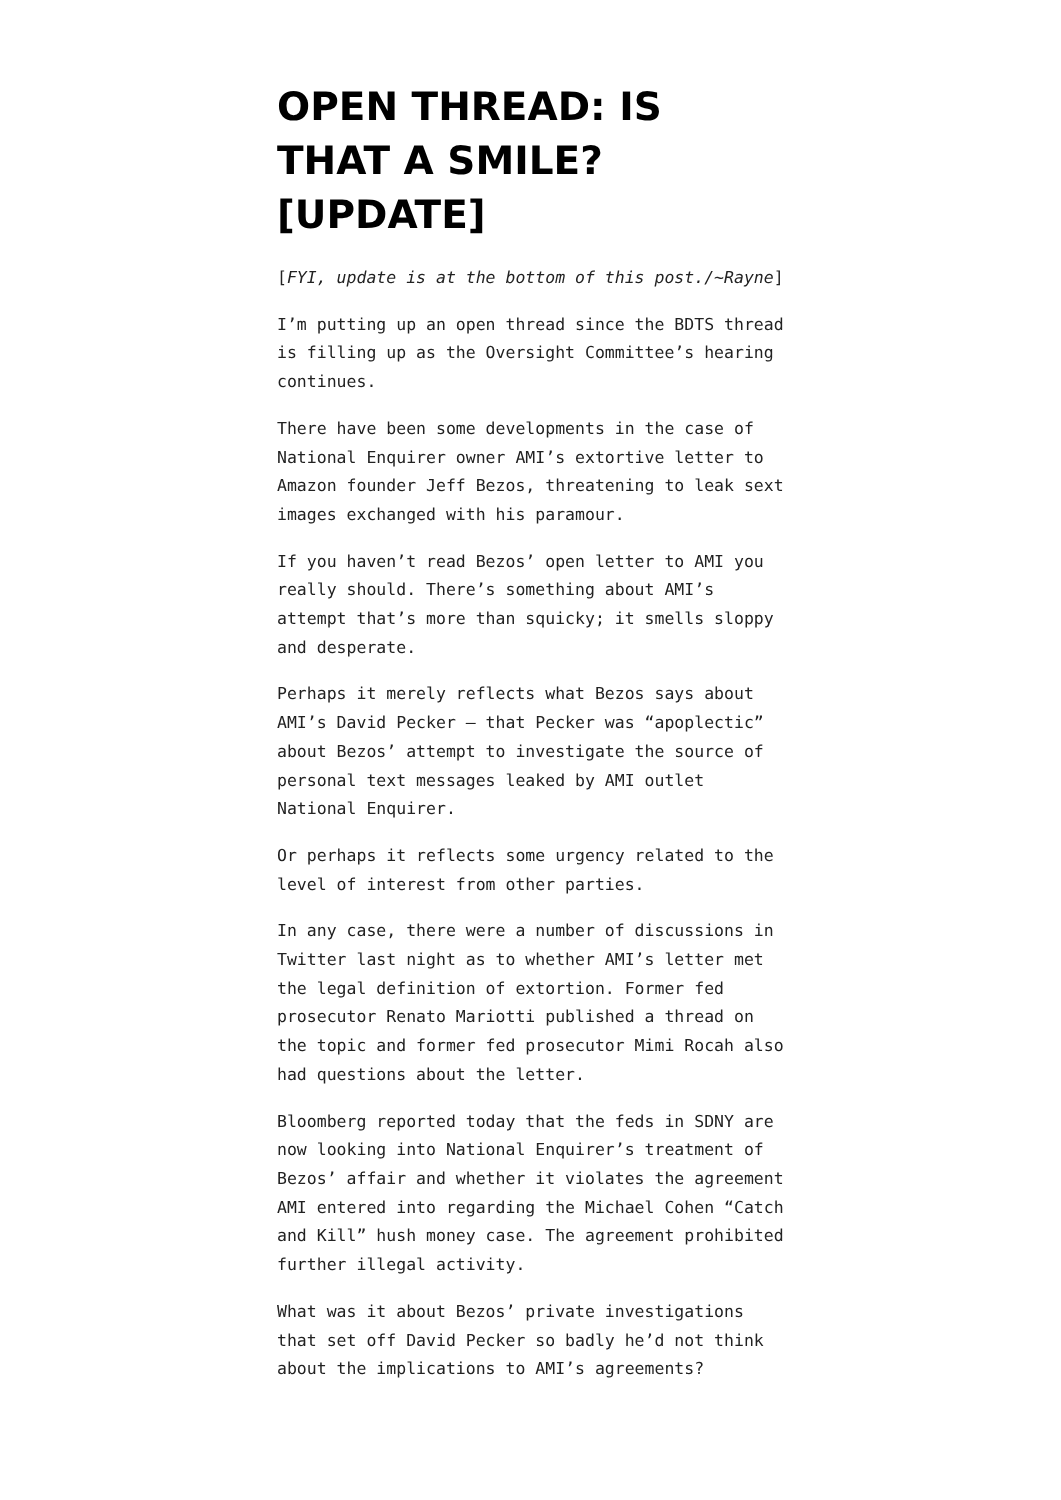OPEN THREAD: IS THAT A SMILE? [UPDATE]
[FYI, update is at the bottom of this post./~Rayne]
I’m putting up an open thread since the BDTS thread is filling up as the Oversight Committee’s hearing continues.
There have been some developments in the case of National Enquirer owner AMI’s extortive letter to Amazon founder Jeff Bezos, threatening to leak sext images exchanged with his paramour.
If you haven’t read Bezos’ open letter to AMI you really should. There’s something about AMI’s attempt that’s more than squicky; it smells sloppy and desperate.
Perhaps it merely reflects what Bezos says about AMI’s David Pecker — that Pecker was “apoplectic” about Bezos’ attempt to investigate the source of personal text messages leaked by AMI outlet National Enquirer.
Or perhaps it reflects some urgency related to the level of interest from other parties.
In any case, there were a number of discussions in Twitter last night as to whether AMI’s letter met the legal definition of extortion. Former fed prosecutor Renato Mariotti published a thread on the topic and former fed prosecutor Mimi Rocah also had questions about the letter.
Bloomberg reported today that the feds in SDNY are now looking into National Enquirer’s treatment of Bezos’ affair and whether it violates the agreement AMI entered into regarding the Michael Cohen “Catch and Kill” hush money case. The agreement prohibited further illegal activity.
What was it about Bezos’ private investigations that set off David Pecker so badly he’d not think about the implications to AMI’s agreements?